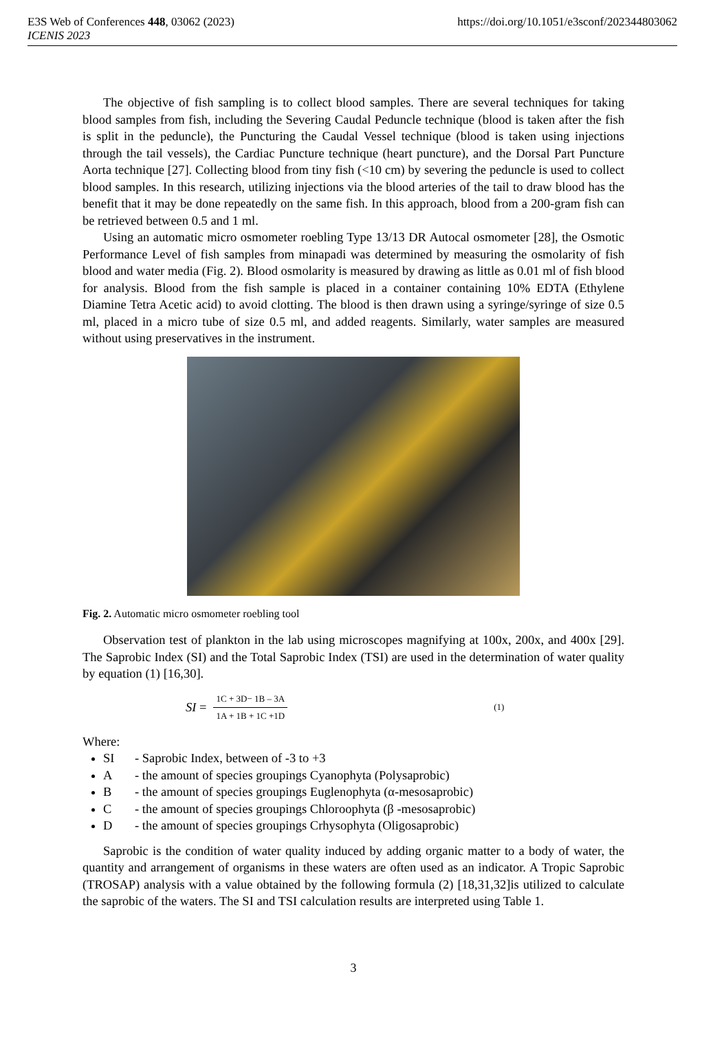E3S Web of Conferences 448, 03062 (2023) https://doi.org/10.1051/e3sconf/202344803062
ICENIS 2023
The objective of fish sampling is to collect blood samples. There are several techniques for taking blood samples from fish, including the Severing Caudal Peduncle technique (blood is taken after the fish is split in the peduncle), the Puncturing the Caudal Vessel technique (blood is taken using injections through the tail vessels), the Cardiac Puncture technique (heart puncture), and the Dorsal Part Puncture Aorta technique [27]. Collecting blood from tiny fish (<10 cm) by severing the peduncle is used to collect blood samples. In this research, utilizing injections via the blood arteries of the tail to draw blood has the benefit that it may be done repeatedly on the same fish. In this approach, blood from a 200-gram fish can be retrieved between 0.5 and 1 ml.
Using an automatic micro osmometer roebling Type 13/13 DR Autocal osmometer [28], the Osmotic Performance Level of fish samples from minapadi was determined by measuring the osmolarity of fish blood and water media (Fig. 2). Blood osmolarity is measured by drawing as little as 0.01 ml of fish blood for analysis. Blood from the fish sample is placed in a container containing 10% EDTA (Ethylene Diamine Tetra Acetic acid) to avoid clotting. The blood is then drawn using a syringe/syringe of size 0.5 ml, placed in a micro tube of size 0.5 ml, and added reagents. Similarly, water samples are measured without using preservatives in the instrument.
Fig. 2. Automatic micro osmometer roebling tool
Observation test of plankton in the lab using microscopes magnifying at 100x, 200x, and 400x [29]. The Saprobic Index (SI) and the Total Saprobic Index (TSI) are used in the determination of water quality by equation (1) [16,30].
SI = 1C + 3D− 1B – 3A 1A + 1B + 1C +1D (1)
Where:
SI - Saprobic Index, between of -3 to +3
A - the amount of species groupings Cyanophyta (Polysaprobic)
B - the amount of species groupings Euglenophyta (α-mesosaprobic)
C - the amount of species groupings Chloroophyta (β -mesosaprobic)
D - the amount of species groupings Crhysophyta (Oligosaprobic)
Saprobic is the condition of water quality induced by adding organic matter to a body of water, the quantity and arrangement of organisms in these waters are often used as an indicator. A Tropic Saprobic (TROSAP) analysis with a value obtained by the following formula (2) [18,31,32]is utilized to calculate the saprobic of the waters. The SI and TSI calculation results are interpreted using Table 1.
3